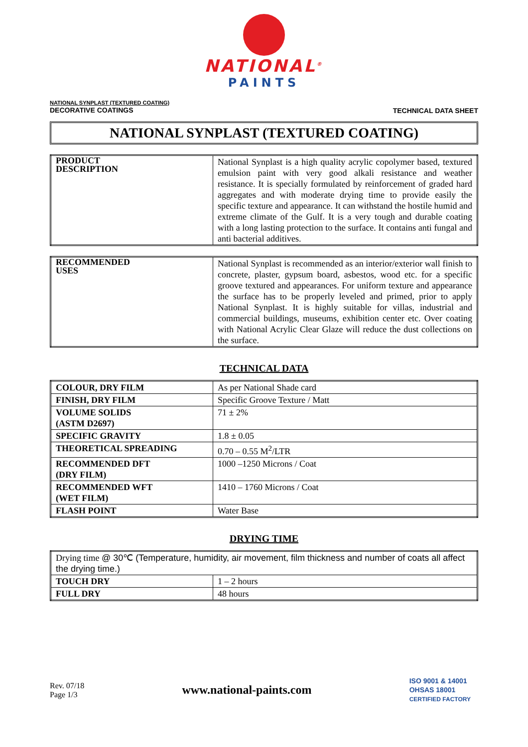NATIONAL<sup>®</sup>
PAINTS
NATIONAL SYNPLAST (TEXTURED COATING)
DECORATIVE COATINGS
TECHNICAL DATA SHEET
NATIONAL SYNPLAST (TEXTURED COATING)
| PRODUCT DESCRIPTION | National Synplast is a high quality acrylic copolymer based, textured emulsion paint with very good alkali resistance and weather resistance. It is specially formulated by reinforcement of graded hard aggregates and with moderate drying time to provide easily the specific texture and appearance. It can withstand the hostile humid and extreme climate of the Gulf. It is a very tough and durable coating with a long lasting protection to the surface. It contains anti fungal and anti bacterial additives. |
| RECOMMENDED USES | National Synplast is recommended as an interior/exterior wall finish to concrete, plaster, gypsum board, asbestos, wood etc. for a specific groove textured and appearances. For uniform texture and appearance the surface has to be properly leveled and primed, prior to apply National Synplast. It is highly suitable for villas, industrial and commercial buildings, museums, exhibition center etc. Over coating with National Acrylic Clear Glaze will reduce the dust collections on the surface. |
TECHNICAL DATA
| COLOUR, DRY FILM | As per National Shade card |
| FINISH, DRY FILM | Specific Groove Texture / Matt |
| VOLUME SOLIDS (ASTM D2697) | 71 ± 2% |
| SPECIFIC GRAVITY | 1.8 ± 0.05 |
| THEORETICAL SPREADING | 0.70 – 0.55 M<sup>2</sup>/LTR |
| RECOMMENDED DFT (DRY FILM) | 1000 –1250 Microns / Coat |
| RECOMMENDED WFT (WET FILM) | 1410 – 1760 Microns / Coat |
| FLASH POINT | Water Base |
DRYING TIME
| Drying time @ 30℃ (Temperature, humidity, air movement, film thickness and number of coats all affect the drying time.) | |
| TOUCH DRY | 1 – 2 hours |
| FULL DRY | 48 hours |
Rev. 07/18
Page 1/3
www.national-paints.com
ISO 9001 & 14001
OHSAS 18001
CERTIFIED FACTORY